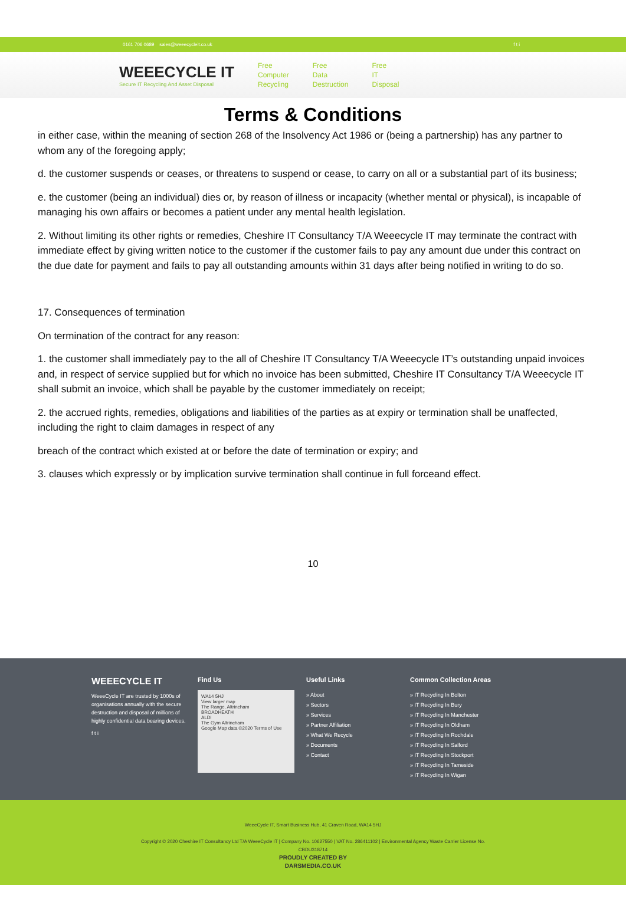0161 706 0689 sales@weeecycleit.co.uk f t i
WEEECYCLE IT
Secure IT Recycling And Asset Disposal
Free
Computer
Recycling
Free
Data
Destruction
Free
IT
Disposal
Terms & Conditions
in either case, within the meaning of section 268 of the Insolvency Act 1986 or (being a partnership) has any partner to whom any of the foregoing apply;
d. the customer suspends or ceases, or threatens to suspend or cease, to carry on all or a substantial part of its business;
e. the customer (being an individual) dies or, by reason of illness or incapacity (whether mental or physical), is incapable of managing his own affairs or becomes a patient under any mental health legislation.
2. Without limiting its other rights or remedies, Cheshire IT Consultancy T/A Weeecycle IT may terminate the contract with immediate effect by giving written notice to the customer if the customer fails to pay any amount due under this contract on the due date for payment and fails to pay all outstanding amounts within 31 days after being notified in writing to do so.
17. Consequences of termination
On termination of the contract for any reason:
1. the customer shall immediately pay to the all of Cheshire IT Consultancy T/A Weeecycle IT’s outstanding unpaid invoices and, in respect of service supplied but for which no invoice has been submitted, Cheshire IT Consultancy T/A Weeecycle IT shall submit an invoice, which shall be payable by the customer immediately on receipt;
2. the accrued rights, remedies, obligations and liabilities of the parties as at expiry or termination shall be unaffected, including the right to claim damages in respect of any
breach of the contract which existed at or before the date of termination or expiry; and
3. clauses which expressly or by implication survive termination shall continue in full forceand effect.
10
WEEECYCLE IT
WeeeCycle IT are trusted by 1000s of organisations annually with the secure destruction and disposal of millions of highly confidential data bearing devices.
f t i
Find Us
WA14 5HJ
View larger map
The Range, Altrincham
BROADHEATH
ALDI
The Gym Altrincham
Google Map data ©2020 Terms of Use
Useful Links
» About
» Sectors
» Services
» Partner Affiliation
» What We Recycle
» Documents
» Contact
Common Collection Areas
» IT Recycling In Bolton
» IT Recycling In Bury
» IT Recycling In Manchester
» IT Recycling In Oldham
» IT Recycling In Rochdale
» IT Recycling In Salford
» IT Recycling In Stockport
» IT Recycling In Tameside
» IT Recycling In Wigan
WeeeCycle IT, Smart Business Hub, 41 Craven Road, WA14 5HJ
Copyright © 2020 Cheshire IT Consultancy Ltd T/A WeeeCycle IT | Company No. 10627550 | VAT No. 286411102 | Environmental Agency Waste Carrier License No.
CBDU318714
PROUDLY CREATED BY
DARSMEDIA.CO.UK